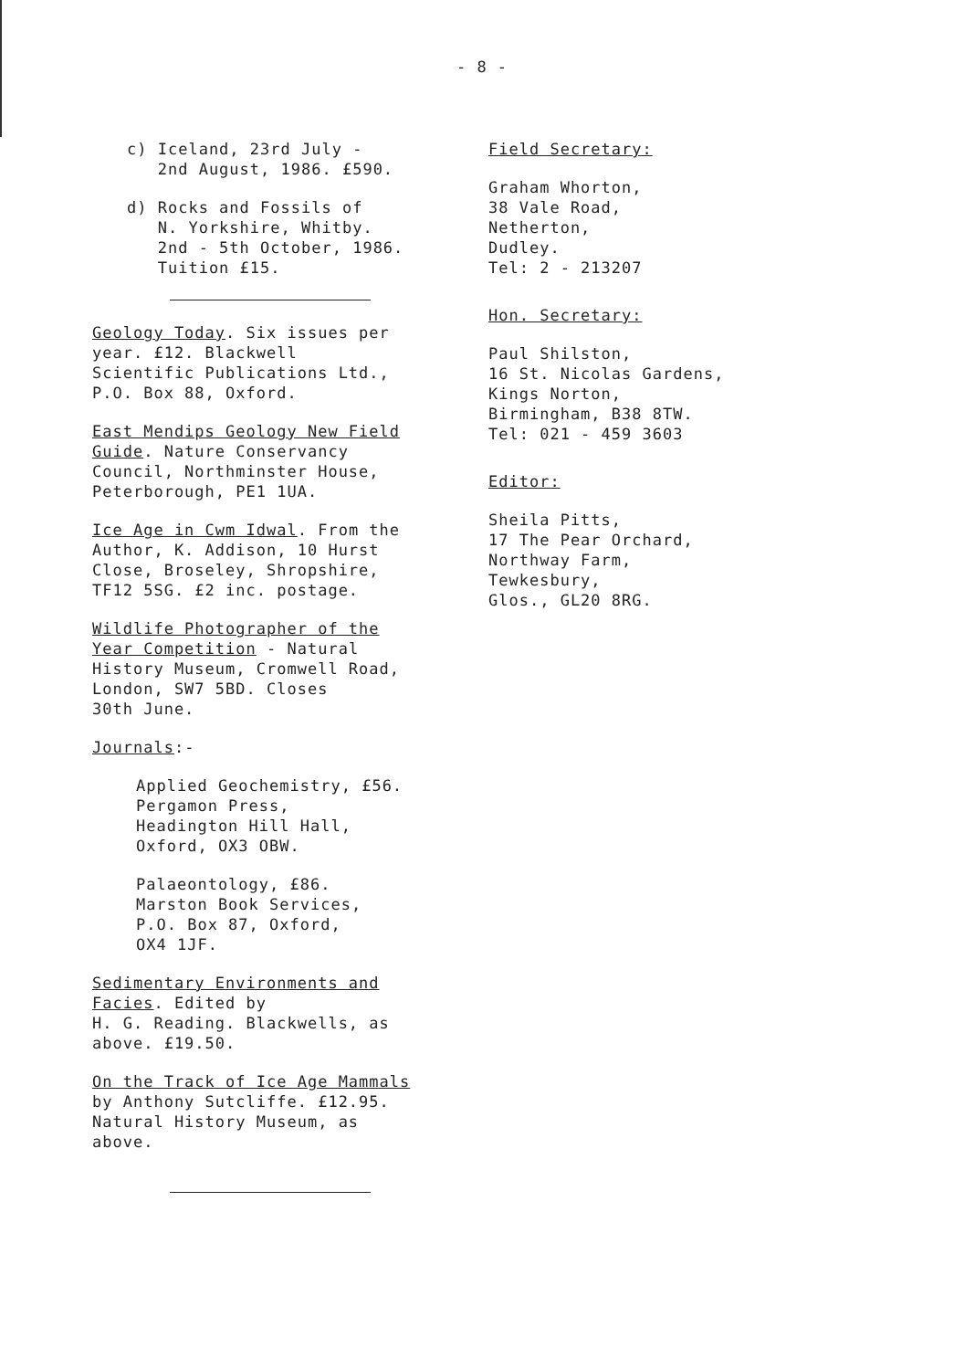- 8 -
c) Iceland, 23rd July -
2nd August, 1986. £590.
d) Rocks and Fossils of
N. Yorkshire, Whitby.
2nd - 5th October, 1986.
Tuition £15.
Geology Today. Six issues per
year. £12. Blackwell
Scientific Publications Ltd.,
P.O. Box 88, Oxford.
East Mendips Geology New Field
Guide. Nature Conservancy
Council, Northminster House,
Peterborough, PE1 1UA.
Ice Age in Cwm Idwal. From the
Author, K. Addison, 10 Hurst
Close, Broseley, Shropshire,
TF12 5SG. £2 inc. postage.
Wildlife Photographer of the
Year Competition - Natural
History Museum, Cromwell Road,
London, SW7 5BD. Closes
30th June.
Journals:-
Applied Geochemistry, £56.
Pergamon Press,
Headington Hill Hall,
Oxford, OX3 OBW.
Palaeontology, £86.
Marston Book Services,
P.O. Box 87, Oxford,
OX4 1JF.
Sedimentary Environments and
Facies. Edited by
H. G. Reading. Blackwells, as
above. £19.50.
On the Track of Ice Age Mammals
by Anthony Sutcliffe. £12.95.
Natural History Museum, as
above.
Field Secretary:
Graham Whorton,
38 Vale Road,
Netherton,
Dudley.
Tel: 2 - 213207
Hon. Secretary:
Paul Shilston,
16 St. Nicolas Gardens,
Kings Norton,
Birmingham, B38 8TW.
Tel: 021 - 459 3603
Editor:
Sheila Pitts,
17 The Pear Orchard,
Northway Farm,
Tewkesbury,
Glos., GL20 8RG.